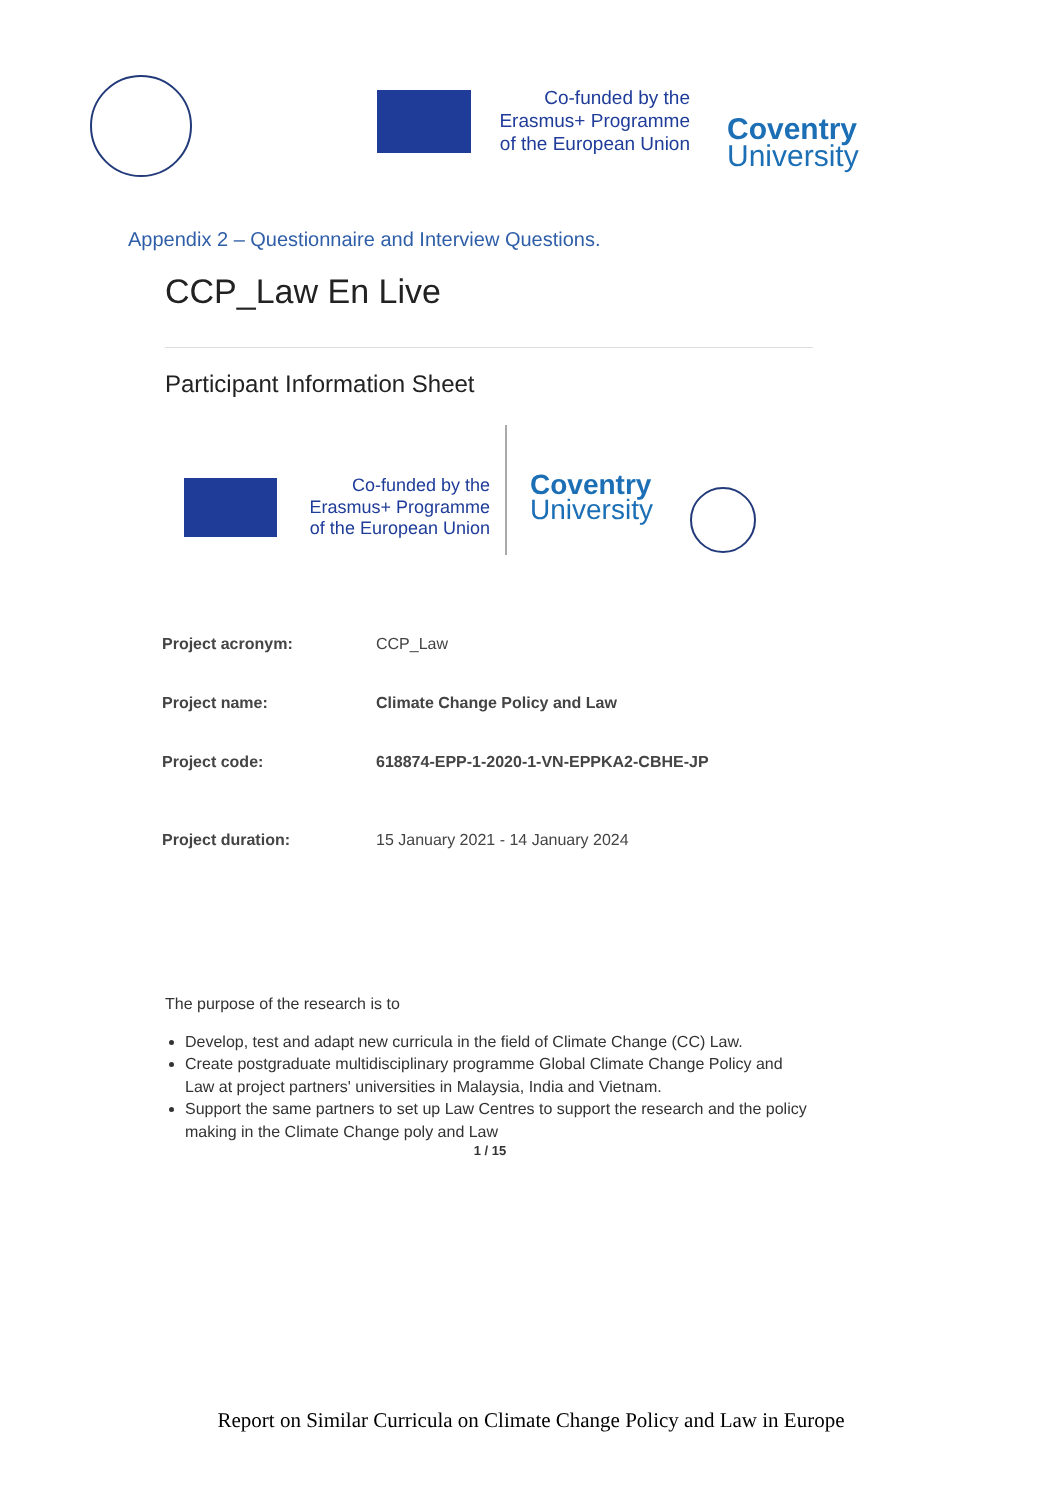Co-funded by the
Erasmus+ Programme
of the European Union
Coventry
University
Appendix 2 – Questionnaire and Interview Questions.
CCP_Law En Live
Participant Information Sheet
Co-funded by the
Erasmus+ Programme
of the European Union
Coventry
University
| Project acronym: | CCP_Law |
| Project name: | Climate Change Policy and Law |
| Project code: | 618874-EPP-1-2020-1-VN-EPPKA2-CBHE-JP |
| Project duration: | 15 January 2021 - 14 January 2024 |
The purpose of the research is to
Develop, test and adapt new curricula in the field of Climate Change (CC) Law.
Create postgraduate multidisciplinary programme Global Climate Change Policy and Law at project partners' universities in Malaysia, India and Vietnam.
Support the same partners to set up Law Centres to support the research and the policy making in the Climate Change poly and Law
1 / 15
Report on Similar Curricula on Climate Change Policy and Law in Europe